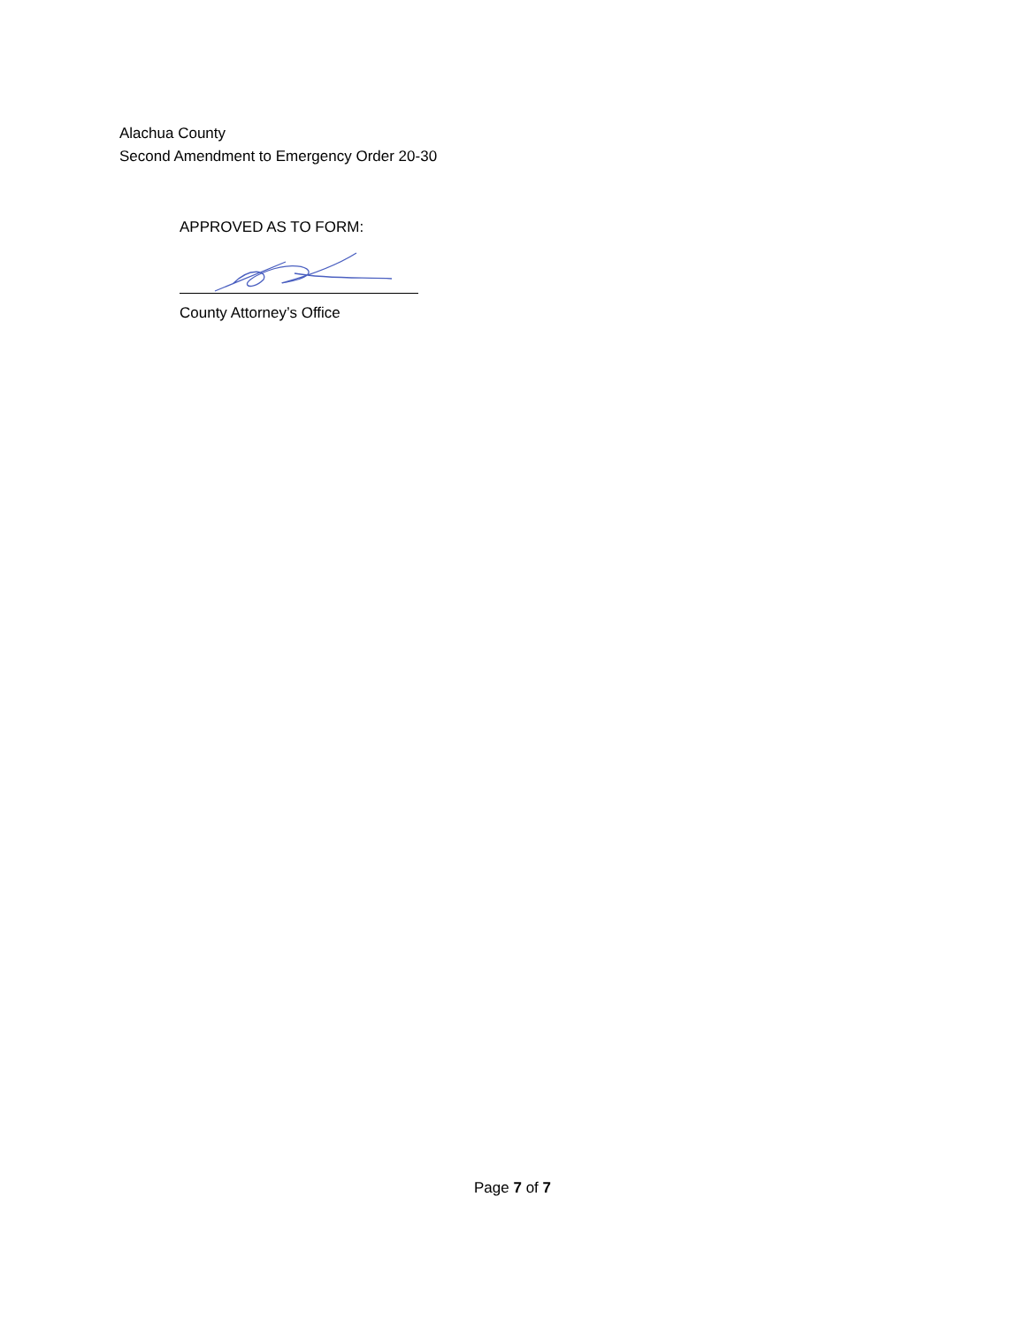Alachua County
Second Amendment to Emergency Order 20-30
APPROVED AS TO FORM:
County Attorney’s Office
Page 7 of 7